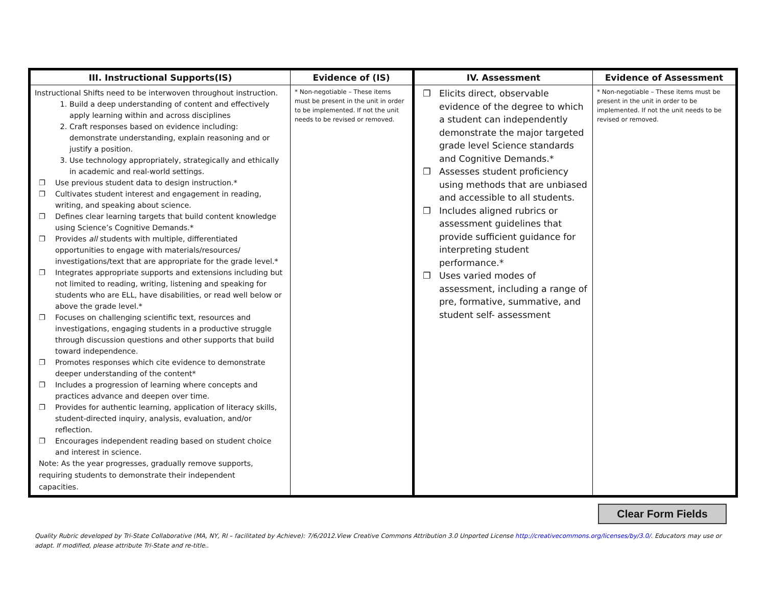| III. Instructional Supports(IS) | Evidence of (IS) | IV. Assessment | Evidence of Assessment |
| --- | --- | --- | --- |
| Instructional Shifts need to be interwoven throughout instruction. 1. Build a deep understanding of content and effectively apply learning within and across disciplines 2. Craft responses based on evidence including: demonstrate understanding, explain reasoning and or justify a position. 3. Use technology appropriately, strategically and ethically in academic and real-world settings. ❐ Use previous student data to design instruction.* ❐ Cultivates student interest and engagement in reading, writing, and speaking about science. ❐ Defines clear learning targets that build content knowledge using Science’s Cognitive Demands.* ❐ Provides all students with multiple, differentiated opportunities to engage with materials/resources/ investigations/text that are appropriate for the grade level.* ❐ Integrates appropriate supports and extensions including but not limited to reading, writing, listening and speaking for students who are ELL, have disabilities, or read well below or above the grade level.* ❐ Focuses on challenging scientific text, resources and investigations, engaging students in a productive struggle through discussion questions and other supports that build toward independence. ❐ Promotes responses which cite evidence to demonstrate deeper understanding of the content* ❐ Includes a progression of learning where concepts and practices advance and deepen over time. ❐ Provides for authentic learning, application of literacy skills, student-directed inquiry, analysis, evaluation, and/or reflection. ❐ Encourages independent reading based on student choice and interest in science. Note: As the year progresses, gradually remove supports, requiring students to demonstrate their independent capacities. | * Non-negotiable – These items must be present in the unit in order to be implemented. If not the unit needs to be revised or removed. | ❐ Elicits direct, observable evidence of the degree to which a student can independently demonstrate the major targeted grade level Science standards and Cognitive Demands.* ❐ Assesses student proficiency using methods that are unbiased and accessible to all students. ❐ Includes aligned rubrics or assessment guidelines that provide sufficient guidance for interpreting student performance.* ❐ Uses varied modes of assessment, including a range of pre, formative, summative, and student self- assessment | * Non-negotiable – These items must be present in the unit in order to be implemented. If not the unit needs to be revised or removed. |
Clear Form Fields
Quality Rubric developed by Tri-State Collaborative (MA, NY, RI – facilitated by Achieve): 7/6/2012.View Creative Commons Attribution 3.0 Unported License http://creativecommons.org/licenses/by/3.0/. Educators may use or adapt. If modified, please attribute Tri-State and re-title..